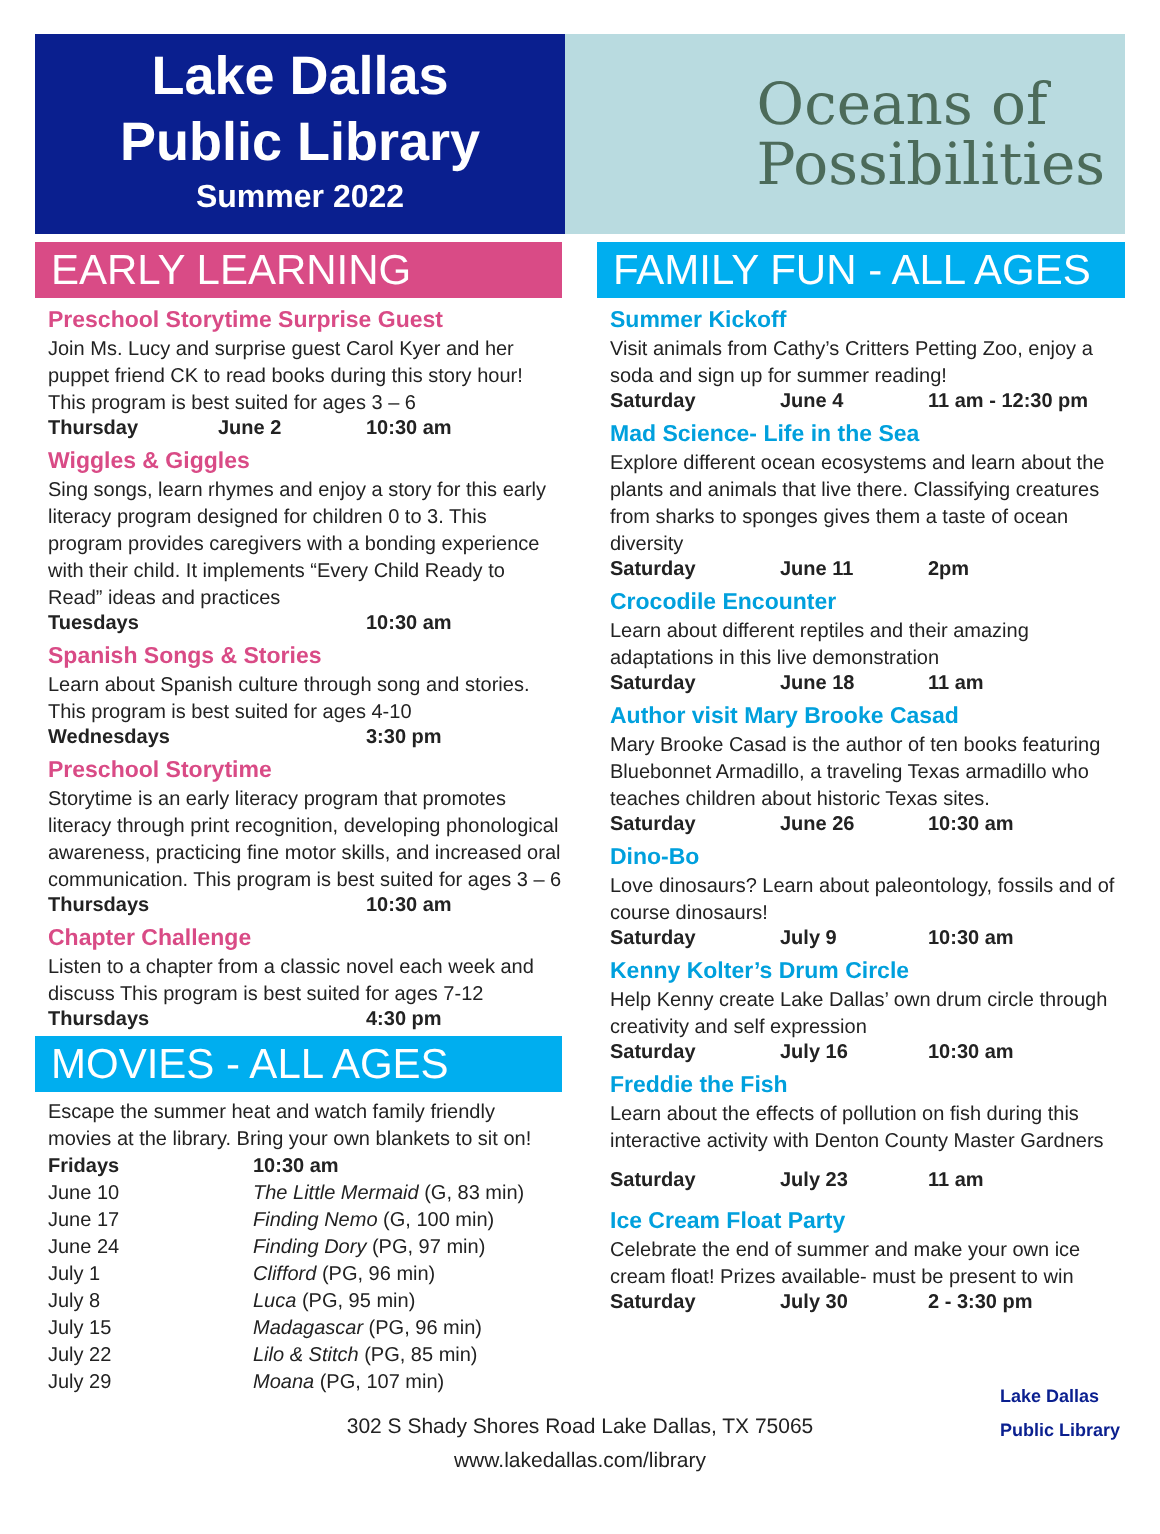Lake Dallas
Public Library
Summer 2022
Oceans of
Possibilities
EARLY LEARNING
Preschool Storytime Surprise Guest
Join Ms. Lucy and surprise guest Carol Kyer and her puppet friend CK to read books during this story hour! This program is best suited for ages 3 – 6
Thursday June 2 10:30 am
Wiggles & Giggles
Sing songs, learn rhymes and enjoy a story for this early literacy program designed for children 0 to 3. This program provides caregivers with a bonding experience with their child. It implements “Every Child Ready to Read” ideas and practices
Tuesdays 10:30 am
Spanish Songs & Stories
Learn about Spanish culture through song and stories. This program is best suited for ages 4-10
Wednesdays 3:30 pm
Preschool Storytime
Storytime is an early literacy program that promotes literacy through print recognition, developing phonological awareness, practicing fine motor skills, and increased oral communication. This program is best suited for ages 3 – 6
Thursdays 10:30 am
Chapter Challenge
Listen to a chapter from a classic novel each week and discuss This program is best suited for ages 7-12
Thursdays 4:30 pm
MOVIES - ALL AGES
Escape the summer heat and watch family friendly movies at the library. Bring your own blankets to sit on!
| Fridays | 10:30 am |
| --- | --- |
| June 10 | The Little Mermaid (G, 83 min) |
| June 17 | Finding Nemo (G, 100 min) |
| June 24 | Finding Dory (PG, 97 min) |
| July 1 | Clifford (PG, 96 min) |
| July 8 | Luca (PG, 95 min) |
| July 15 | Madagascar (PG, 96 min) |
| July 22 | Lilo & Stitch (PG, 85 min) |
| July 29 | Moana (PG, 107 min) |
FAMILY FUN - ALL AGES
Summer Kickoff
Visit animals from Cathy’s Critters Petting Zoo, enjoy a soda and sign up for summer reading!
Saturday June 4 11 am - 12:30 pm
Mad Science- Life in the Sea
Explore different ocean ecosystems and learn about the plants and animals that live there. Classifying creatures from sharks to sponges gives them a taste of ocean diversity
Saturday June 11 2pm
Crocodile Encounter
Learn about different reptiles and their amazing adaptations in this live demonstration
Saturday June 18 11 am
Author visit Mary Brooke Casad
Mary Brooke Casad is the author of ten books featuring Bluebonnet Armadillo, a traveling Texas armadillo who teaches children about historic Texas sites.
Saturday June 26 10:30 am
Dino-Bo
Love dinosaurs? Learn about paleontology, fossils and of course dinosaurs!
Saturday July 9 10:30 am
Kenny Kolter’s Drum Circle
Help Kenny create Lake Dallas’ own drum circle through creativity and self expression
Saturday July 16 10:30 am
Freddie the Fish
Learn about the effects of pollution on fish during this interactive activity with Denton County Master Gardners
Saturday July 23 11 am
Ice Cream Float Party
Celebrate the end of summer and make your own ice cream float! Prizes available- must be present to win
Saturday July 30 2 - 3:30 pm
Lake Dallas
Public Library
302 S Shady Shores Road Lake Dallas, TX 75065
www.lakedallas.com/library